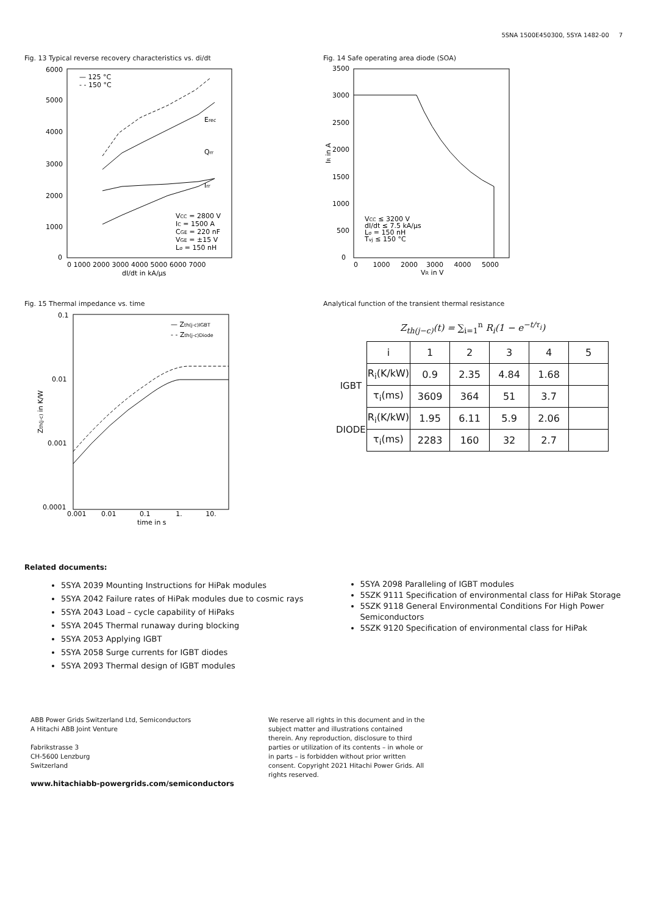5SNA 1500E450300, 5SYA 1482-00 7
Fig. 13 Typical reverse recovery characteristics vs. di/dt
6000
5000
4000
3000
2000
1000
0
0 1000 2000 3000 4000 5000 6000 7000
dI/dt in kA/µs
VCC = 2800 V
IC = 1500 A
CGE = 220 nF
VGE = ±15 V
Lσ = 150 nH
— 125 °C
- - 150 °C
Erec
Qrr
Irr
Fig. 14 Safe operating area diode (SOA)
3500
3000
2500
2000
1500
1000
500
0
0 1000 2000 3000 4000 5000
VR in V
IR in A
VCC ≤ 3200 V
dI/dt ≤ 7.5 kA/µs
Lσ = 150 nH
Tvj ≤ 150 °C
Fig. 15 Thermal impedance vs. time
0.1
0.01
0.001
0.0001
0.001 0.01 0.1 1. 10.
time in s
Zth(j-c) in K/W
— Zth(j-c)IGBT
- - Zth(j-c)Diode
Analytical function of the transient thermal resistance
Z<sub>th(j−c)</sub>(t) = ∑<sub>i=1</sub><sup>n</sup> R<sub>i</sub>(1 − e<sup>−t/τ<sub>i</sub></sup>)
| | i | 1 | 2 | 3 | 4 | 5 |
| IGBT | R<sub>i</sub>(K/kW) | 0.9 | 2.35 | 4.84 | 1.68 | |
| | τ<sub>i</sub>(ms) | 3609 | 364 | 51 | 3.7 | |
| DIODE | R<sub>i</sub>(K/kW) | 1.95 | 6.11 | 5.9 | 2.06 | |
| | τ<sub>i</sub>(ms) | 2283 | 160 | 32 | 2.7 | |
Related documents:
5SYA 2039 Mounting Instructions for HiPak modules
5SYA 2042 Failure rates of HiPak modules due to cosmic rays
5SYA 2043 Load – cycle capability of HiPaks
5SYA 2045 Thermal runaway during blocking
5SYA 2053 Applying IGBT
5SYA 2058 Surge currents for IGBT diodes
5SYA 2093 Thermal design of IGBT modules
5SYA 2098 Paralleling of IGBT modules
5SZK 9111 Specification of environmental class for HiPak Storage
5SZK 9118 General Environmental Conditions For High Power Semiconductors
5SZK 9120 Specification of environmental class for HiPak
ABB Power Grids Switzerland Ltd, Semiconductors
A Hitachi ABB Joint Venture
Fabrikstrasse 3
CH-5600 Lenzburg
Switzerland
www.hitachiabb-powergrids.com/semiconductors
We reserve all rights in this document and in the subject matter and illustrations contained therein. Any reproduction, disclosure to third parties or utilization of its contents – in whole or in parts – is forbidden without prior written consent. Copyright 2021 Hitachi Power Grids. All rights reserved.